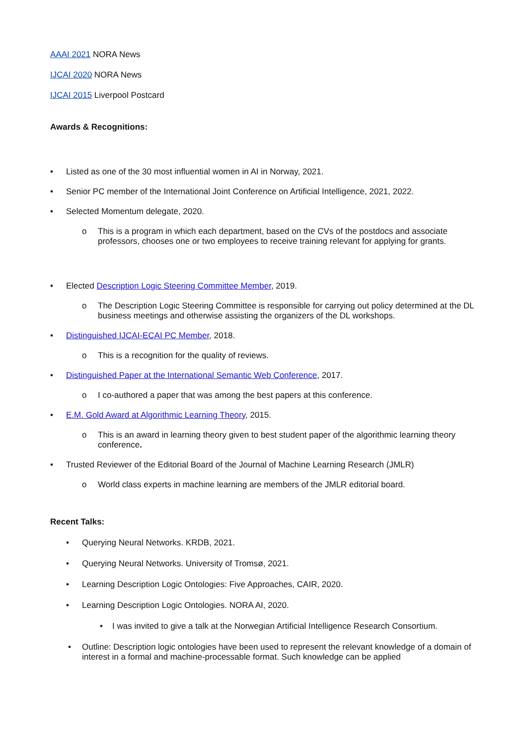AAAI 2021 NORA News
IJCAI 2020 NORA News
IJCAI 2015 Liverpool Postcard
Awards & Recognitions:
• Listed as one of the 30 most influential women in AI in Norway, 2021.
• Senior PC member of the International Joint Conference on Artificial Intelligence, 2021, 2022.
• Selected Momentum delegate, 2020.
o This is a program in which each department, based on the CVs of the postdocs and associate professors, chooses one or two employees to receive training relevant for applying for grants.
• Elected Description Logic Steering Committee Member, 2019.
o The Description Logic Steering Committee is responsible for carrying out policy determined at the DL business meetings and otherwise assisting the organizers of the DL workshops.
• Distinguished IJCAI-ECAI PC Member, 2018.
o This is a recognition for the quality of reviews.
• Distinguished Paper at the International Semantic Web Conference, 2017.
o I co-authored a paper that was among the best papers at this conference.
• E.M. Gold Award at Algorithmic Learning Theory, 2015.
o This is an award in learning theory given to best student paper of the algorithmic learning theory conference.
• Trusted Reviewer of the Editorial Board of the Journal of Machine Learning Research (JMLR)
o World class experts in machine learning are members of the JMLR editorial board.
Recent Talks:
• Querying Neural Networks. KRDB, 2021.
• Querying Neural Networks. University of Tromsø, 2021.
• Learning Description Logic Ontologies: Five Approaches, CAIR, 2020.
• Learning Description Logic Ontologies. NORA AI, 2020.
• I was invited to give a talk at the Norwegian Artificial Intelligence Research Consortium.
• Outline: Description logic ontologies have been used to represent the relevant knowledge of a domain of interest in a formal and machine-processable format. Such knowledge can be applied